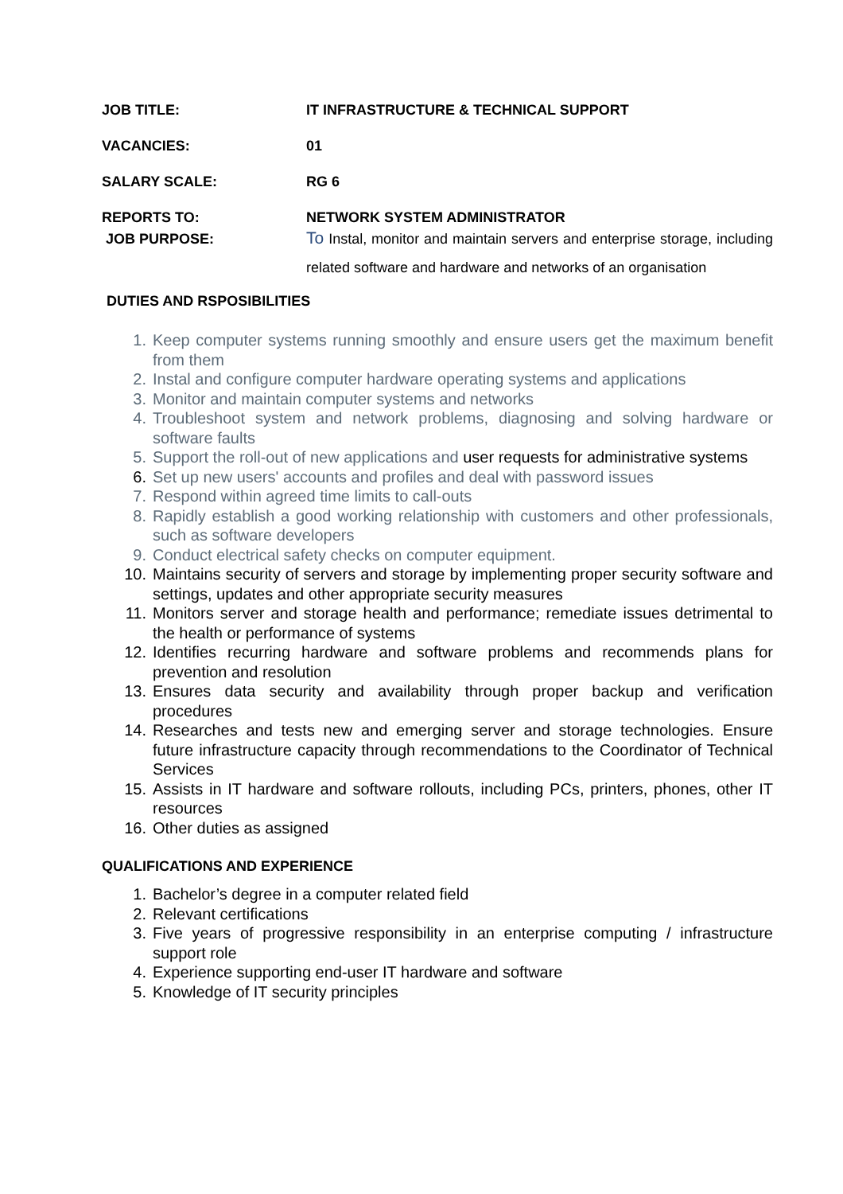JOB TITLE: IT INFRASTRUCTURE & TECHNICAL SUPPORT
VACANCIES: 01
SALARY SCALE: RG 6
REPORTS TO: NETWORK SYSTEM ADMINISTRATOR
JOB PURPOSE:
To Instal, monitor and maintain servers and enterprise storage, including related software and hardware and networks of an organisation
DUTIES AND RSPOSIBILITIES
1. Keep computer systems running smoothly and ensure users get the maximum benefit from them
2. Instal and configure computer hardware operating systems and applications
3. Monitor and maintain computer systems and networks
4. Troubleshoot system and network problems, diagnosing and solving hardware or software faults
5. Support the roll-out of new applications and user requests for administrative systems
6. Set up new users' accounts and profiles and deal with password issues
7. Respond within agreed time limits to call-outs
8. Rapidly establish a good working relationship with customers and other professionals, such as software developers
9. Conduct electrical safety checks on computer equipment.
10. Maintains security of servers and storage by implementing proper security software and settings, updates and other appropriate security measures
11. Monitors server and storage health and performance; remediate issues detrimental to the health or performance of systems
12. Identifies recurring hardware and software problems and recommends plans for prevention and resolution
13. Ensures data security and availability through proper backup and verification procedures
14. Researches and tests new and emerging server and storage technologies. Ensure future infrastructure capacity through recommendations to the Coordinator of Technical Services
15. Assists in IT hardware and software rollouts, including PCs, printers, phones, other IT resources
16. Other duties as assigned
QUALIFICATIONS AND EXPERIENCE
1. Bachelor’s degree in a computer related field
2. Relevant certifications
3. Five years of progressive responsibility in an enterprise computing / infrastructure support role
4. Experience supporting end-user IT hardware and software
5. Knowledge of IT security principles